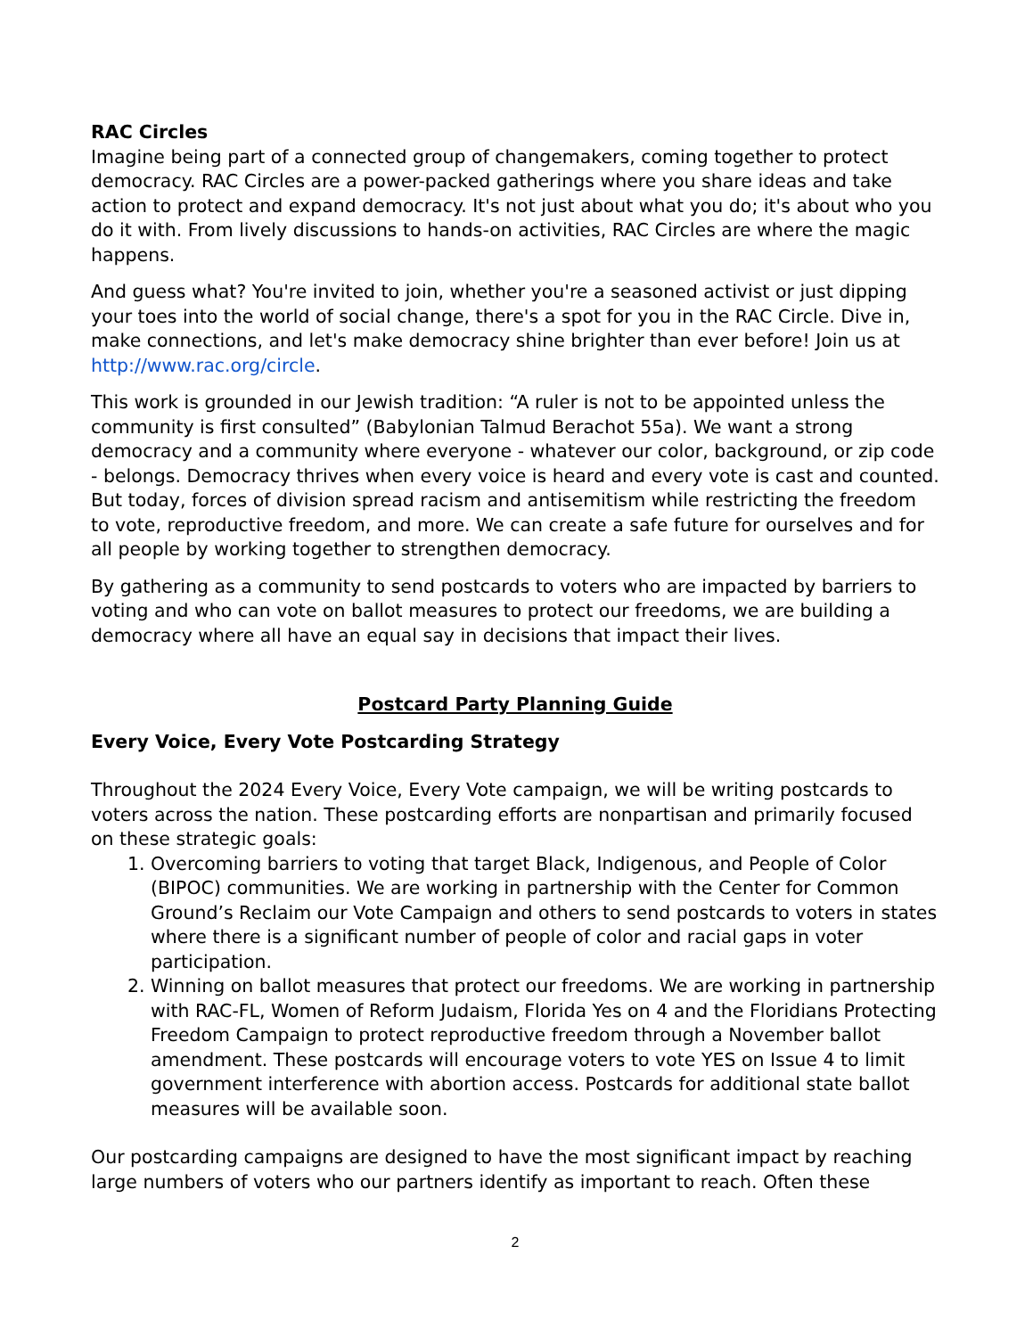RAC Circles
Imagine being part of a connected group of changemakers, coming together to protect democracy. RAC Circles are a power-packed gatherings where you share ideas and take action to protect and expand democracy. It's not just about what you do; it's about who you do it with. From lively discussions to hands-on activities, RAC Circles are where the magic happens.
And guess what? You're invited to join, whether you're a seasoned activist or just dipping your toes into the world of social change, there's a spot for you in the RAC Circle. Dive in, make connections, and let's make democracy shine brighter than ever before! Join us at http://www.rac.org/circle.
This work is grounded in our Jewish tradition: “A ruler is not to be appointed unless the community is first consulted” (Babylonian Talmud Berachot 55a). We want a strong democracy and a community where everyone - whatever our color, background, or zip code - belongs. Democracy thrives when every voice is heard and every vote is cast and counted. But today, forces of division spread racism and antisemitism while restricting the freedom to vote, reproductive freedom, and more. We can create a safe future for ourselves and for all people by working together to strengthen democracy.
By gathering as a community to send postcards to voters who are impacted by barriers to voting and who can vote on ballot measures to protect our freedoms, we are building a democracy where all have an equal say in decisions that impact their lives.
Postcard Party Planning Guide
Every Voice, Every Vote Postcarding Strategy
Throughout the 2024 Every Voice, Every Vote campaign, we will be writing postcards to voters across the nation. These postcarding efforts are nonpartisan and primarily focused on these strategic goals:
1. Overcoming barriers to voting that target Black, Indigenous, and People of Color (BIPOC) communities. We are working in partnership with the Center for Common Ground’s Reclaim our Vote Campaign and others to send postcards to voters in states where there is a significant number of people of color and racial gaps in voter participation.
2. Winning on ballot measures that protect our freedoms. We are working in partnership with RAC-FL, Women of Reform Judaism, Florida Yes on 4 and the Floridians Protecting Freedom Campaign to protect reproductive freedom through a November ballot amendment. These postcards will encourage voters to vote YES on Issue 4 to limit government interference with abortion access. Postcards for additional state ballot measures will be available soon.
Our postcarding campaigns are designed to have the most significant impact by reaching large numbers of voters who our partners identify as important to reach. Often these
2